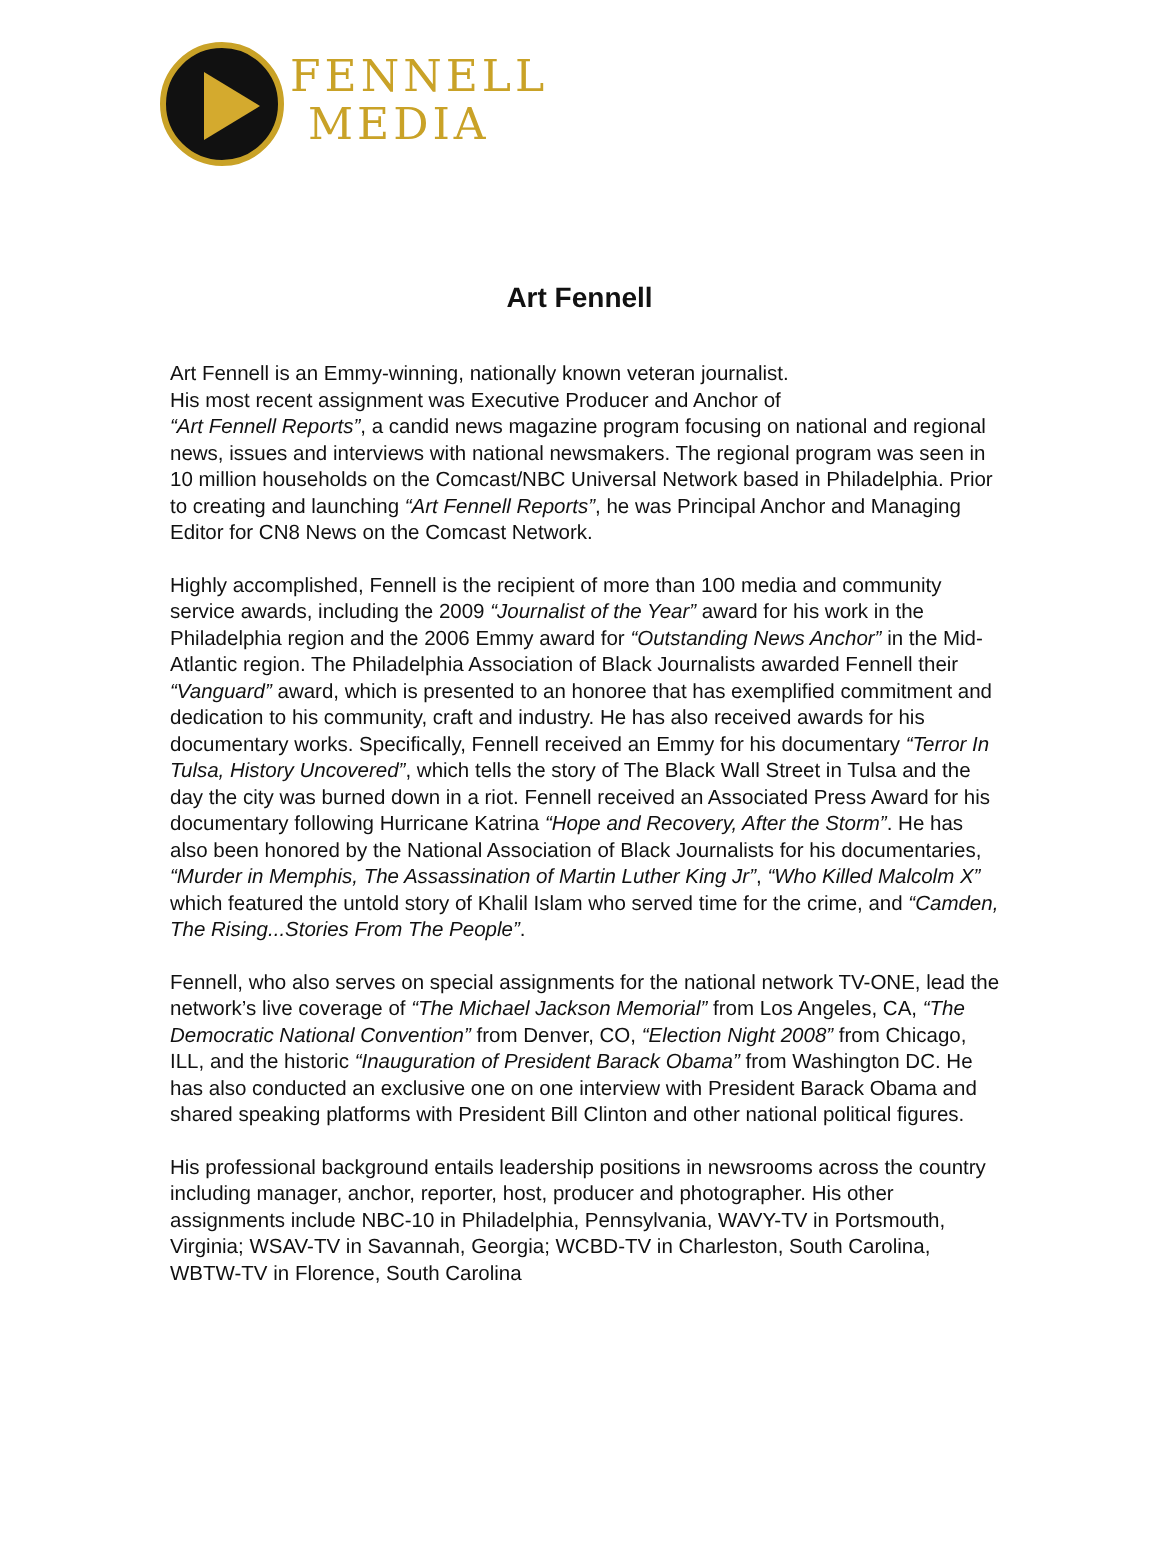FENNELL
MEDIA
Art Fennell
Art Fennell is an Emmy-winning, nationally known veteran journalist.
His most recent assignment was Executive Producer and Anchor of
“Art Fennell Reports”, a candid news magazine program focusing on national and regional news, issues and interviews with national newsmakers. The regional program was seen in 10 million households on the Comcast/NBC Universal Network based in Philadelphia. Prior to creating and launching “Art Fennell Reports”, he was Principal Anchor and Managing Editor for CN8 News on the Comcast Network.
Highly accomplished, Fennell is the recipient of more than 100 media and community service awards, including the 2009 “Journalist of the Year” award for his work in the Philadelphia region and the 2006 Emmy award for “Outstanding News Anchor” in the Mid-Atlantic region. The Philadelphia Association of Black Journalists awarded Fennell their “Vanguard” award, which is presented to an honoree that has exemplified commitment and dedication to his community, craft and industry. He has also received awards for his documentary works. Specifically, Fennell received an Emmy for his documentary “Terror In Tulsa, History Uncovered”, which tells the story of The Black Wall Street in Tulsa and the day the city was burned down in a riot. Fennell received an Associated Press Award for his documentary following Hurricane Katrina “Hope and Recovery, After the Storm”. He has also been honored by the National Association of Black Journalists for his documentaries, “Murder in Memphis, The Assassination of Martin Luther King Jr”, “Who Killed Malcolm X” which featured the untold story of Khalil Islam who served time for the crime, and “Camden, The Rising...Stories From The People”.
Fennell, who also serves on special assignments for the national network TV-ONE, lead the network’s live coverage of “The Michael Jackson Memorial” from Los Angeles, CA, “The Democratic National Convention” from Denver, CO, “Election Night 2008” from Chicago, ILL, and the historic “Inauguration of President Barack Obama” from Washington DC. He has also conducted an exclusive one on one interview with President Barack Obama and shared speaking platforms with President Bill Clinton and other national political figures.
His professional background entails leadership positions in newsrooms across the country including manager, anchor, reporter, host, producer and photographer. His other assignments include NBC-10 in Philadelphia, Pennsylvania, WAVY-TV in Portsmouth, Virginia; WSAV-TV in Savannah, Georgia; WCBD-TV in Charleston, South Carolina, WBTW-TV in Florence, South Carolina